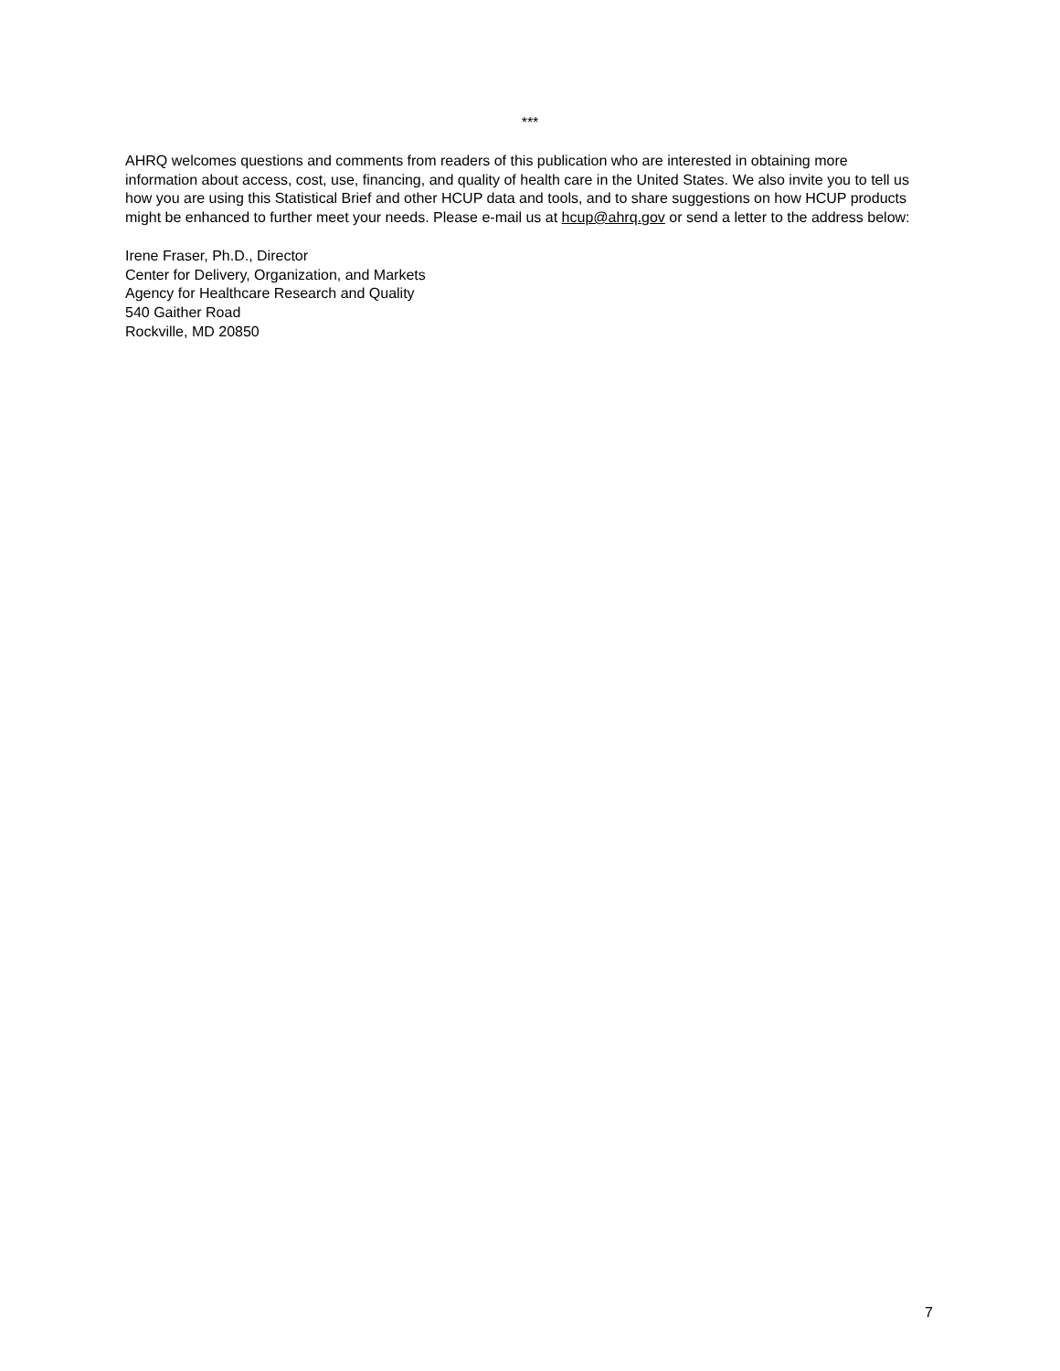***
AHRQ welcomes questions and comments from readers of this publication who are interested in obtaining more information about access, cost, use, financing, and quality of health care in the United States. We also invite you to tell us how you are using this Statistical Brief and other HCUP data and tools, and to share suggestions on how HCUP products might be enhanced to further meet your needs. Please e-mail us at hcup@ahrq.gov or send a letter to the address below:
Irene Fraser, Ph.D., Director
Center for Delivery, Organization, and Markets
Agency for Healthcare Research and Quality
540 Gaither Road
Rockville, MD 20850
7